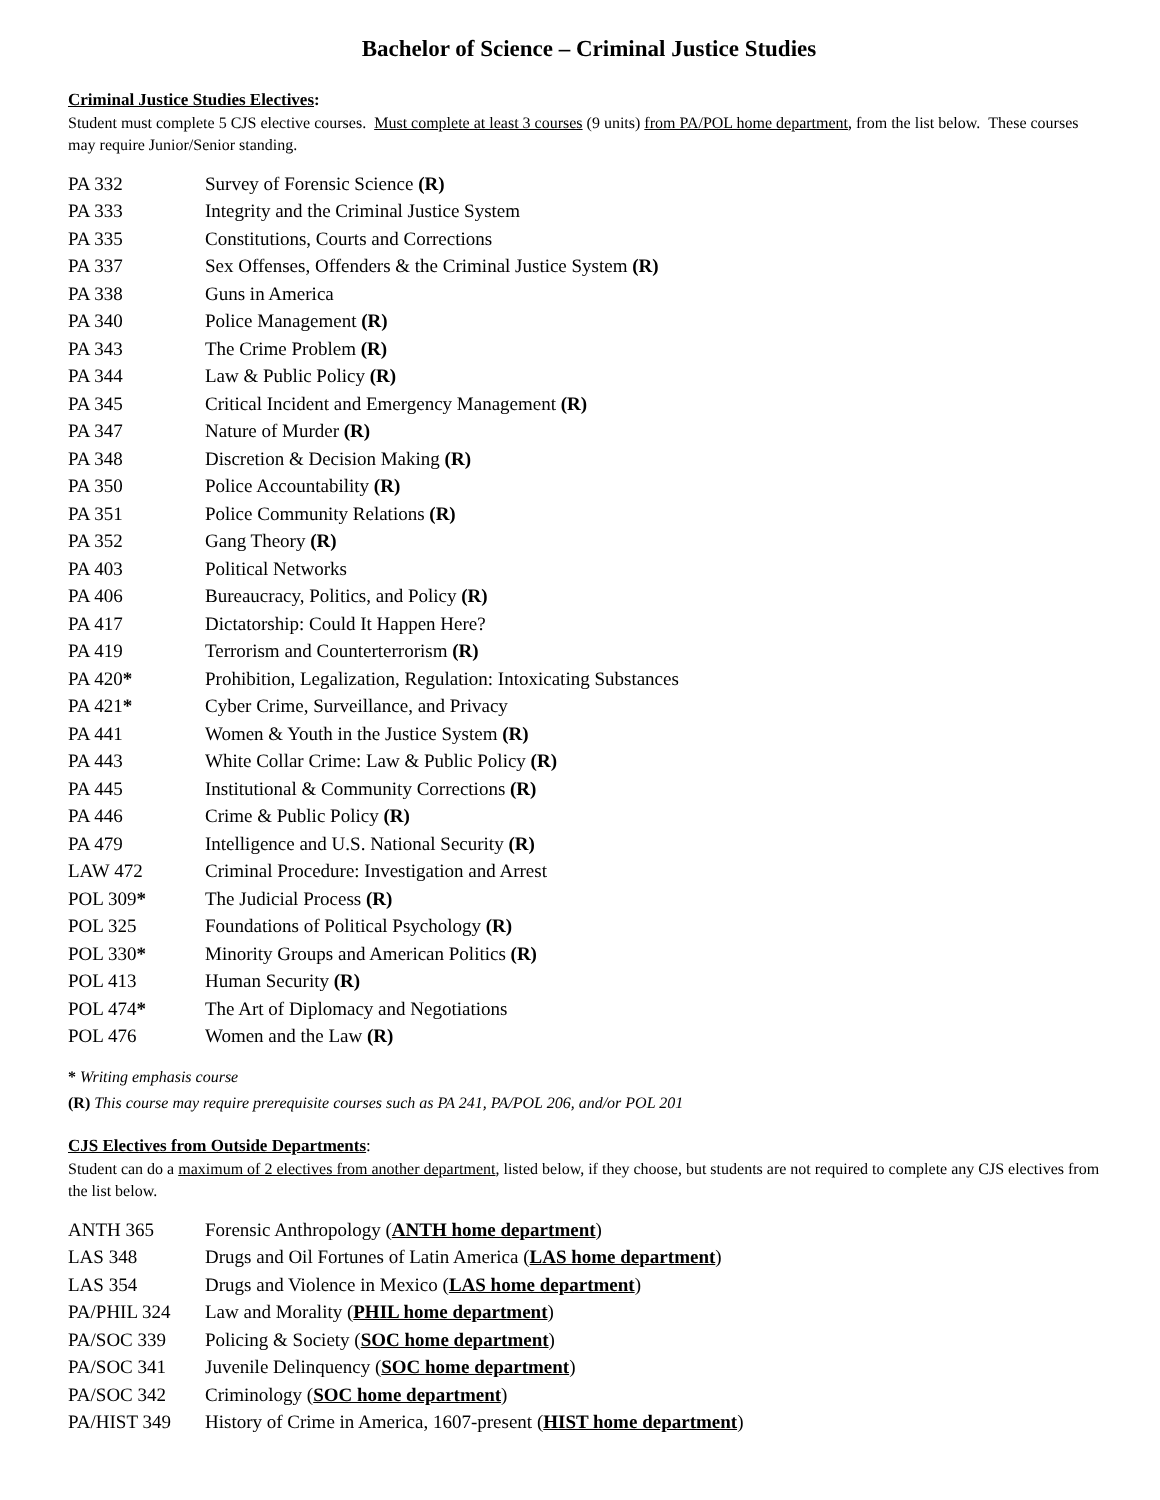Bachelor of Science – Criminal Justice Studies
Criminal Justice Studies Electives:
Student must complete 5 CJS elective courses. Must complete at least 3 courses (9 units) from PA/POL home department, from the list below. These courses may require Junior/Senior standing.
| PA 332 | Survey of Forensic Science (R) |
| PA 333 | Integrity and the Criminal Justice System |
| PA 335 | Constitutions, Courts and Corrections |
| PA 337 | Sex Offenses, Offenders & the Criminal Justice System (R) |
| PA 338 | Guns in America |
| PA 340 | Police Management (R) |
| PA 343 | The Crime Problem (R) |
| PA 344 | Law & Public Policy (R) |
| PA 345 | Critical Incident and Emergency Management (R) |
| PA 347 | Nature of Murder (R) |
| PA 348 | Discretion & Decision Making (R) |
| PA 350 | Police Accountability (R) |
| PA 351 | Police Community Relations (R) |
| PA 352 | Gang Theory (R) |
| PA 403 | Political Networks |
| PA 406 | Bureaucracy, Politics, and Policy (R) |
| PA 417 | Dictatorship: Could It Happen Here? |
| PA 419 | Terrorism and Counterterrorism (R) |
| PA 420 * | Prohibition, Legalization, Regulation: Intoxicating Substances |
| PA 421 * | Cyber Crime, Surveillance, and Privacy |
| PA 441 | Women & Youth in the Justice System (R) |
| PA 443 | White Collar Crime: Law & Public Policy (R) |
| PA 445 | Institutional & Community Corrections (R) |
| PA 446 | Crime & Public Policy (R) |
| PA 479 | Intelligence and U.S. National Security (R) |
| LAW 472 | Criminal Procedure: Investigation and Arrest |
| POL 309 * | The Judicial Process (R) |
| POL 325 | Foundations of Political Psychology (R) |
| POL 330 * | Minority Groups and American Politics (R) |
| POL 413 | Human Security (R) |
| POL 474 * | The Art of Diplomacy and Negotiations |
| POL 476 | Women and the Law (R) |
* Writing emphasis course
(R) This course may require prerequisite courses such as PA 241, PA/POL 206, and/or POL 201
CJS Electives from Outside Departments:
Student can do a maximum of 2 electives from another department, listed below, if they choose, but students are not required to complete any CJS electives from the list below.
| ANTH 365 | Forensic Anthropology ( ANTH home department ) |
| LAS 348 | Drugs and Oil Fortunes of Latin America ( LAS home department ) |
| LAS 354 | Drugs and Violence in Mexico ( LAS home department ) |
| PA/PHIL 324 | Law and Morality ( PHIL home department ) |
| PA/SOC 339 | Policing & Society ( SOC home department ) |
| PA/SOC 341 | Juvenile Delinquency ( SOC home department ) |
| PA/SOC 342 | Criminology ( SOC home department ) |
| PA/HIST 349 | History of Crime in America, 1607-present ( HIST home department ) |